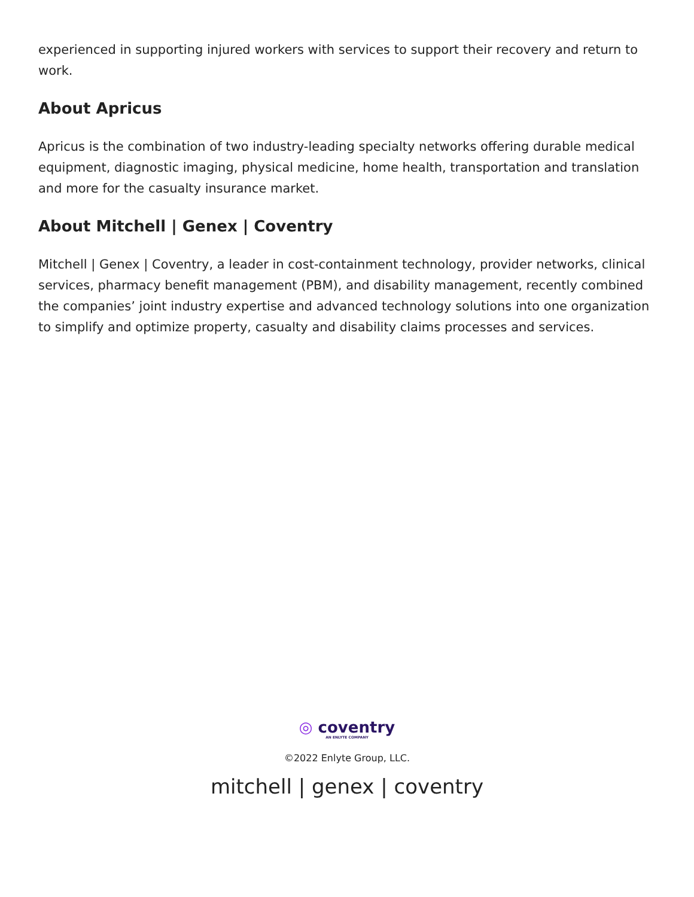experienced in supporting injured workers with services to support their recovery and return to work.
About Apricus
Apricus is the combination of two industry-leading specialty networks offering durable medical equipment, diagnostic imaging, physical medicine, home health, transportation and translation and more for the casualty insurance market.
About Mitchell | Genex | Coventry
Mitchell | Genex | Coventry, a leader in cost-containment technology, provider networks, clinical services, pharmacy benefit management (PBM), and disability management, recently combined the companies’ joint industry expertise and advanced technology solutions into one organization to simplify and optimize property, casualty and disability claims processes and services.
◎ coventry
AN ENLYTE COMPANY
©2022 Enlyte Group, LLC.
mitchell | genex | coventry